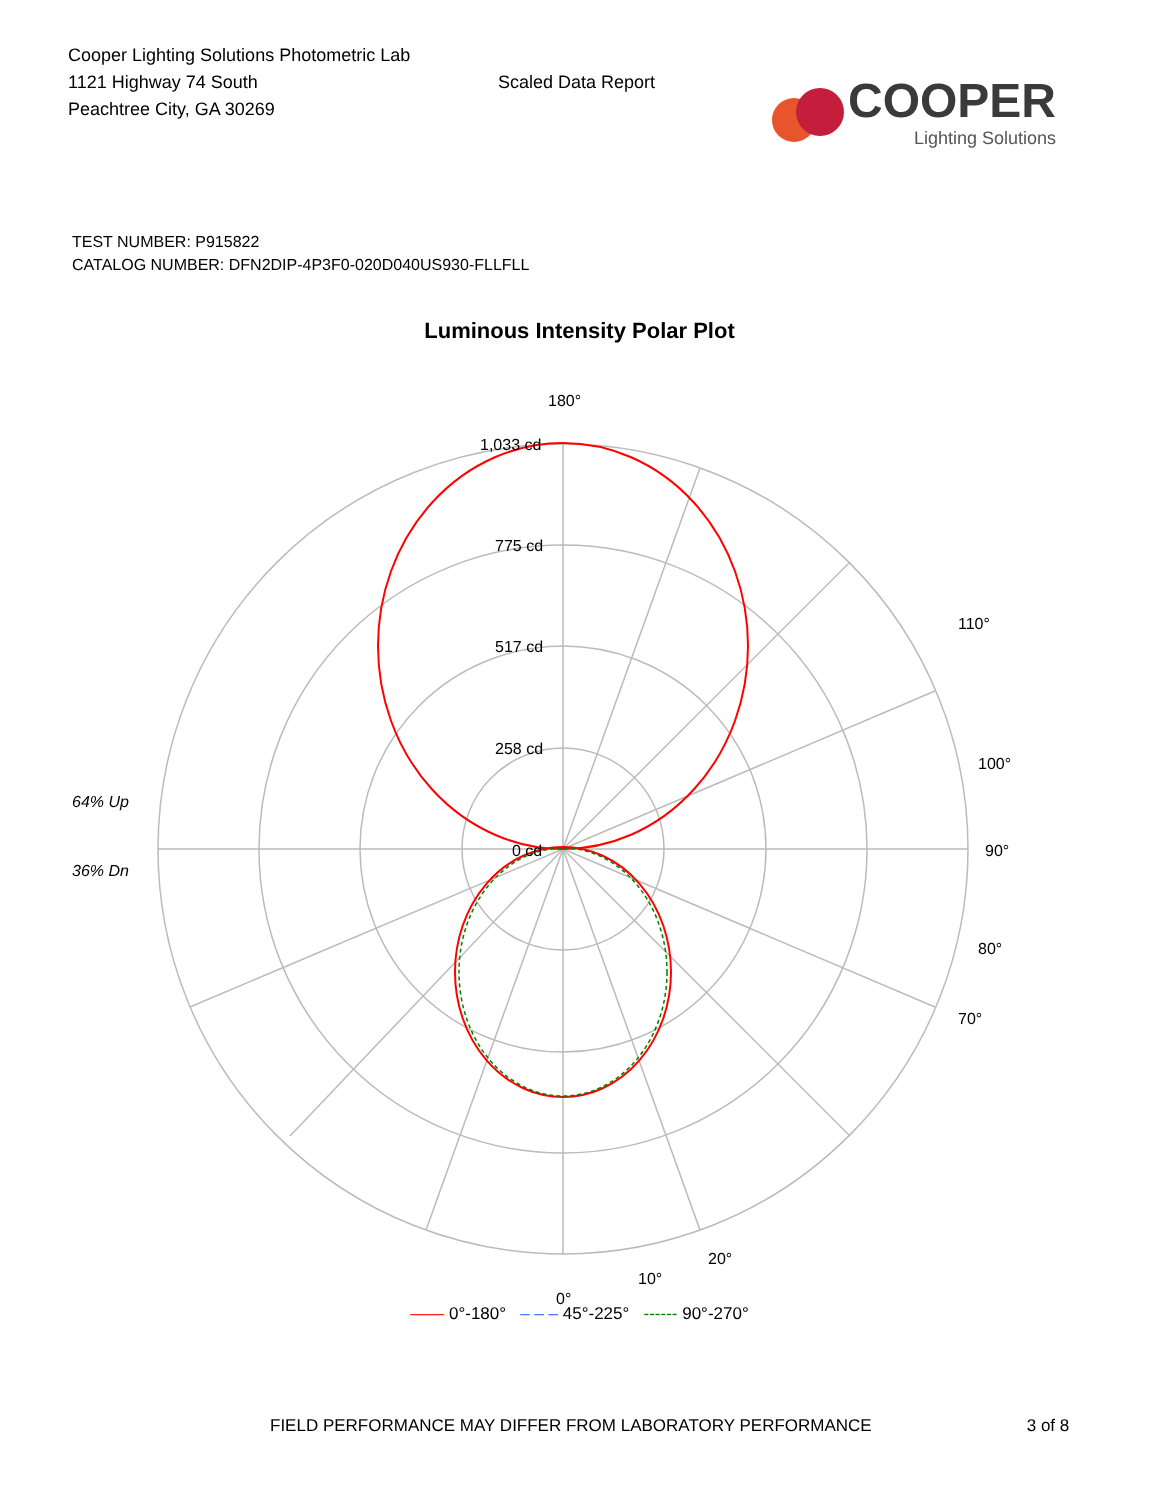Cooper Lighting Solutions Photometric Lab
1121 Highway 74 South
Peachtree City, GA 30269
Scaled Data Report
COOPER
Lighting Solutions
TEST NUMBER: P915822
CATALOG NUMBER: DFN2DIP-4P3F0-020D040US930-FLLFLL
Luminous Intensity Polar Plot
180°
1,033 cd
775 cd
517 cd
258 cd
0 cd
64% Up
36% Dn
90°
100°
80°
110°
70°
0°
10°
20°
—— 0°-180° – – – 45°-225° ------ 90°-270°
FIELD PERFORMANCE MAY DIFFER FROM LABORATORY PERFORMANCE 3 of 8